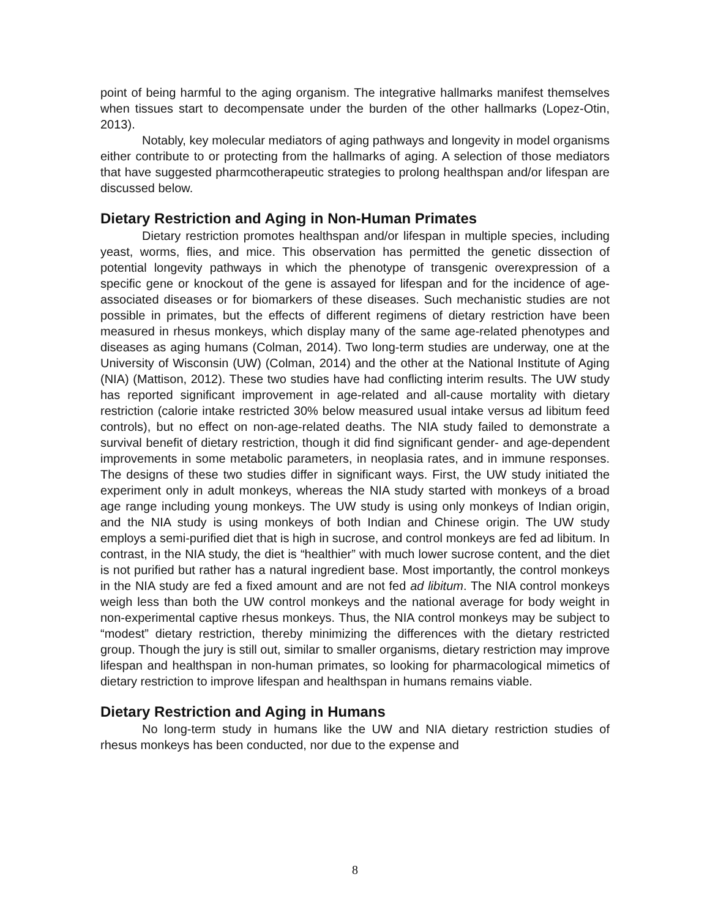point of being harmful to the aging organism. The integrative hallmarks manifest themselves when tissues start to decompensate under the burden of the other hallmarks (Lopez-Otin, 2013).
Notably, key molecular mediators of aging pathways and longevity in model organisms either contribute to or protecting from the hallmarks of aging. A selection of those mediators that have suggested pharmcotherapeutic strategies to prolong healthspan and/or lifespan are discussed below.
Dietary Restriction and Aging in Non-Human Primates
Dietary restriction promotes healthspan and/or lifespan in multiple species, including yeast, worms, flies, and mice. This observation has permitted the genetic dissection of potential longevity pathways in which the phenotype of transgenic overexpression of a specific gene or knockout of the gene is assayed for lifespan and for the incidence of age-associated diseases or for biomarkers of these diseases. Such mechanistic studies are not possible in primates, but the effects of different regimens of dietary restriction have been measured in rhesus monkeys, which display many of the same age-related phenotypes and diseases as aging humans (Colman, 2014). Two long-term studies are underway, one at the University of Wisconsin (UW) (Colman, 2014) and the other at the National Institute of Aging (NIA) (Mattison, 2012). These two studies have had conflicting interim results. The UW study has reported significant improvement in age-related and all-cause mortality with dietary restriction (calorie intake restricted 30% below measured usual intake versus ad libitum feed controls), but no effect on non-age-related deaths. The NIA study failed to demonstrate a survival benefit of dietary restriction, though it did find significant gender- and age-dependent improvements in some metabolic parameters, in neoplasia rates, and in immune responses. The designs of these two studies differ in significant ways. First, the UW study initiated the experiment only in adult monkeys, whereas the NIA study started with monkeys of a broad age range including young monkeys. The UW study is using only monkeys of Indian origin, and the NIA study is using monkeys of both Indian and Chinese origin. The UW study employs a semi-purified diet that is high in sucrose, and control monkeys are fed ad libitum. In contrast, in the NIA study, the diet is “healthier” with much lower sucrose content, and the diet is not purified but rather has a natural ingredient base. Most importantly, the control monkeys in the NIA study are fed a fixed amount and are not fed ad libitum. The NIA control monkeys weigh less than both the UW control monkeys and the national average for body weight in non-experimental captive rhesus monkeys. Thus, the NIA control monkeys may be subject to “modest” dietary restriction, thereby minimizing the differences with the dietary restricted group. Though the jury is still out, similar to smaller organisms, dietary restriction may improve lifespan and healthspan in non-human primates, so looking for pharmacological mimetics of dietary restriction to improve lifespan and healthspan in humans remains viable.
Dietary Restriction and Aging in Humans
No long-term study in humans like the UW and NIA dietary restriction studies of rhesus monkeys has been conducted, nor due to the expense and
8